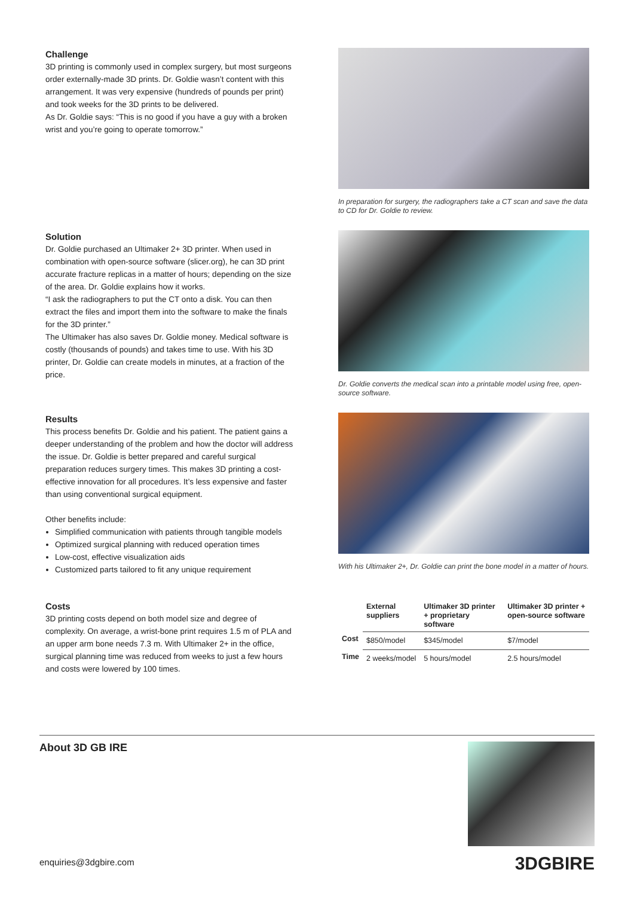Challenge
3D printing is commonly used in complex surgery, but most surgeons order externally-made 3D prints. Dr. Goldie wasn’t content with this arrangement. It was very expensive (hundreds of pounds per print) and took weeks for the 3D prints to be delivered.
As Dr. Goldie says: “This is no good if you have a guy with a broken wrist and you’re going to operate tomorrow.”
In preparation for surgery, the radiographers take a CT scan and save the data to CD for Dr. Goldie to review.
Solution
Dr. Goldie purchased an Ultimaker 2+ 3D printer. When used in combination with open-source software (slicer.org), he can 3D print accurate fracture replicas in a matter of hours; depending on the size of the area. Dr. Goldie explains how it works.
“I ask the radiographers to put the CT onto a disk. You can then extract the files and import them into the software to make the finals for the 3D printer.”
The Ultimaker has also saves Dr. Goldie money. Medical software is costly (thousands of pounds) and takes time to use. With his 3D printer, Dr. Goldie can create models in minutes, at a fraction of the price.
Dr. Goldie converts the medical scan into a printable model using free, open-source software.
Results
This process benefits Dr. Goldie and his patient. The patient gains a deeper understanding of the problem and how the doctor will address the issue. Dr. Goldie is better prepared and careful surgical preparation reduces surgery times. This makes 3D printing a cost-effective innovation for all procedures. It’s less expensive and faster than using conventional surgical equipment.
Other benefits include:
Simplified communication with patients through tangible models
Optimized surgical planning with reduced operation times
Low-cost, effective visualization aids
Customized parts tailored to fit any unique requirement
With his Ultimaker 2+, Dr. Goldie can print the bone model in a matter of hours.
Costs
3D printing costs depend on both model size and degree of complexity. On average, a wrist-bone print requires 1.5 m of PLA and an upper arm bone needs 7.3 m. With Ultimaker 2+ in the office, surgical planning time was reduced from weeks to just a few hours and costs were lowered by 100 times.
| | External suppliers | Ultimaker 3D printer + proprietary software | Ultimaker 3D printer + open-source software |
| --- | --- | --- | --- |
| Cost | $850/model | $345/model | $7/model |
| Time | 2 weeks/model | 5 hours/model | 2.5 hours/model |
About 3D GB IRE
enquiries@3dgbire.com
3DGBIRE